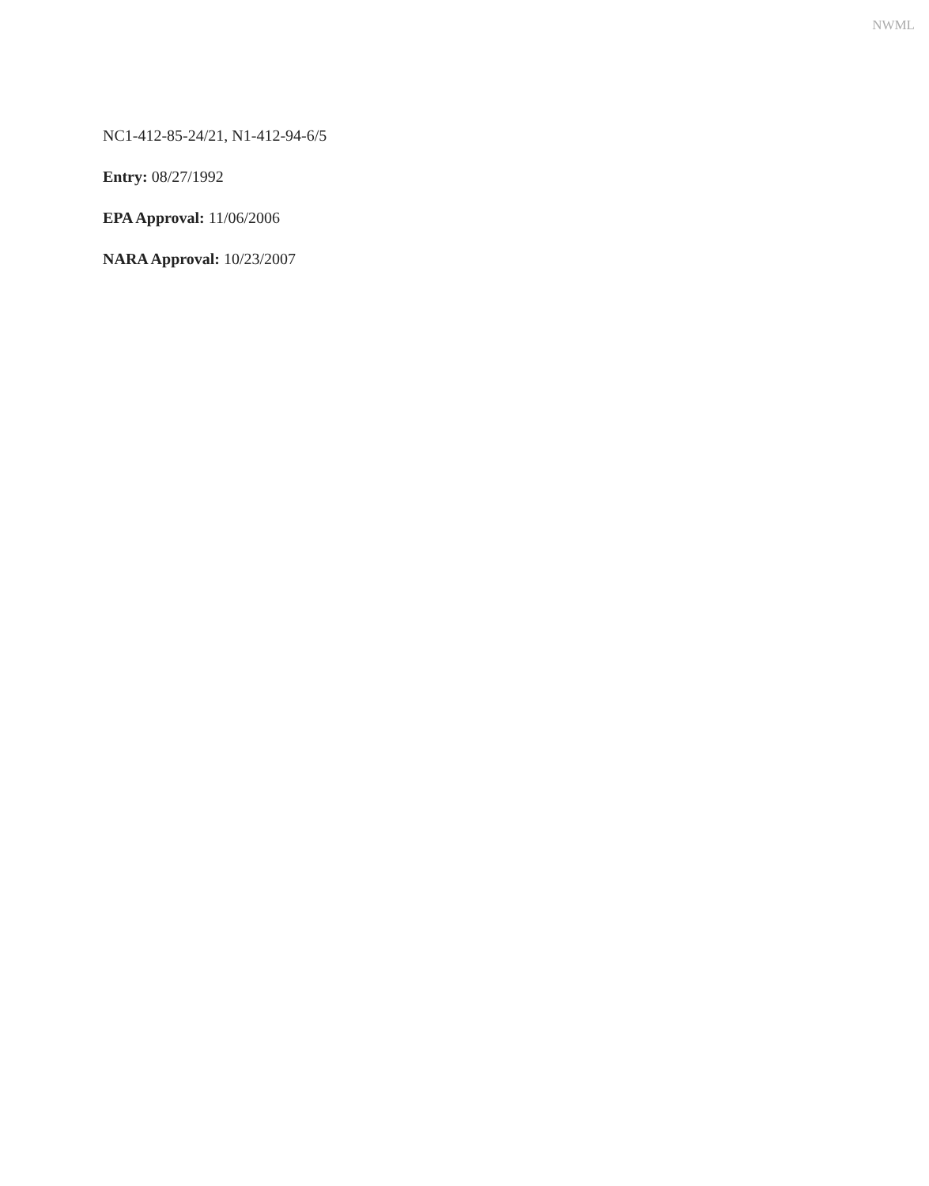NWML
NC1-412-85-24/21, N1-412-94-6/5
Entry: 08/27/1992
EPA Approval: 11/06/2006
NARA Approval: 10/23/2007